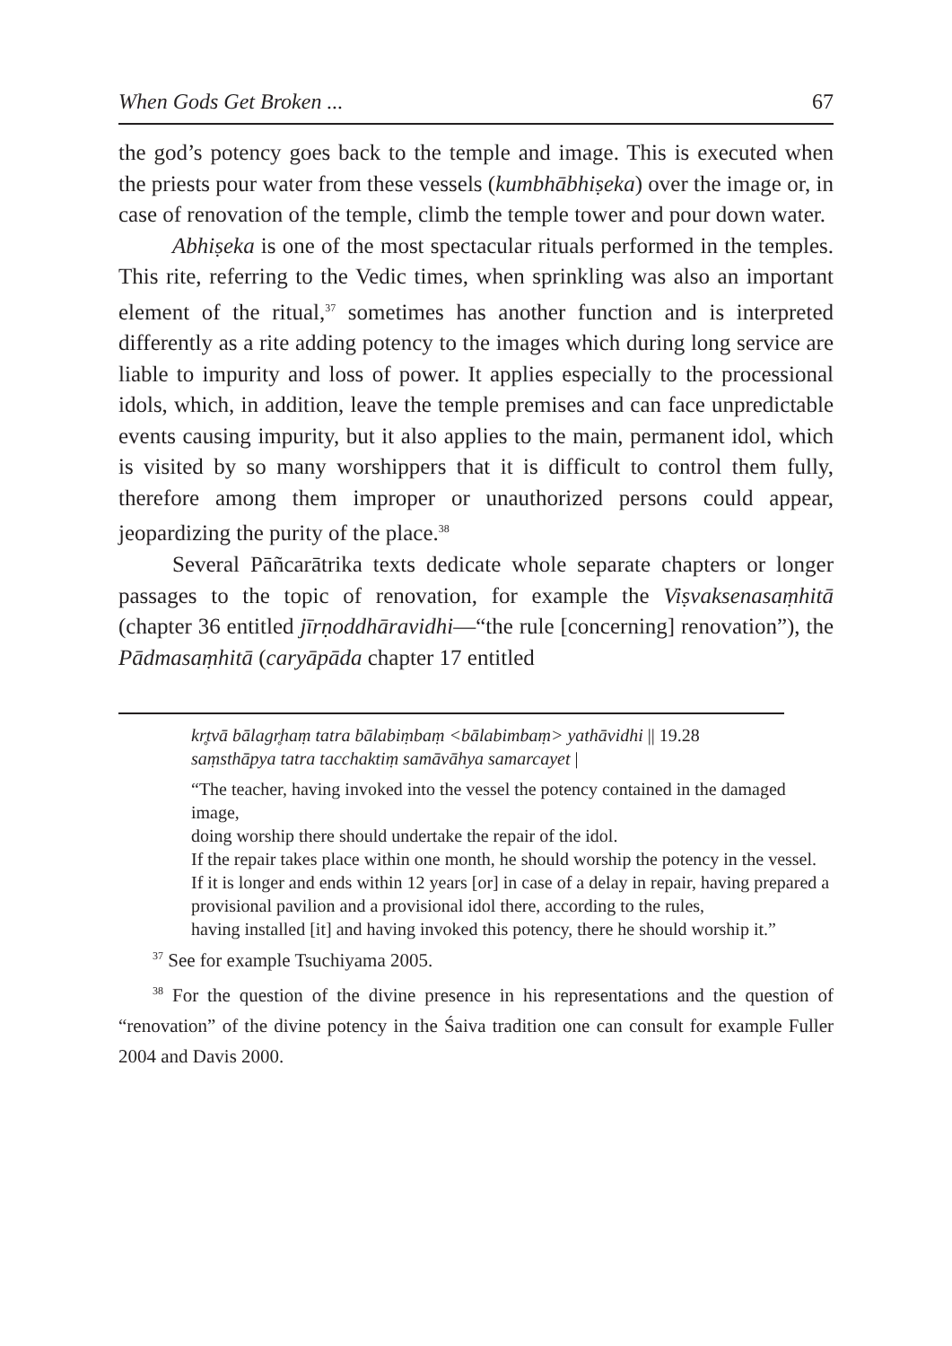When Gods Get Broken ... 67
the god’s potency goes back to the temple and image. This is executed when the priests pour water from these vessels (kumbhābhiṣeka) over the image or, in case of renovation of the temple, climb the temple tower and pour down water.
Abhiṣeka is one of the most spectacular rituals performed in the temples. This rite, referring to the Vedic times, when sprinkling was also an important element of the ritual,<sup>37</sup> sometimes has another function and is interpreted differently as a rite adding potency to the images which during long service are liable to impurity and loss of power. It applies especially to the processional idols, which, in addition, leave the temple premises and can face unpredictable events causing impurity, but it also applies to the main, permanent idol, which is visited by so many worshippers that it is difficult to control them fully, therefore among them improper or unauthorized persons could appear, jeopardizing the purity of the place.<sup>38</sup>
Several Pāñcarātrika texts dedicate whole separate chapters or longer passages to the topic of renovation, for example the Viṣvaksenasaṃhitā (chapter 36 entitled jīrṇoddhāravidhi—“the rule [concerning] renovation”), the Pādmasaṃhitā (caryāpāda chapter 17 entitled
kr̥tvā bālagr̥haṃ tatra bālabiṃbaṃ <bālabimbaṃ> yathāvidhi || 19.28
saṃsthāpya tatra tacchaktiṃ samāvāhya samarcayet |
“The teacher, having invoked into the vessel the potency contained in the damaged image,
doing worship there should undertake the repair of the idol.
If the repair takes place within one month, he should worship the potency in the vessel.
If it is longer and ends within 12 years [or] in case of a delay in repair, having prepared a provisional pavilion and a provisional idol there, according to the rules,
having installed [it] and having invoked this potency, there he should worship it.”
<sup>37</sup> See for example Tsuchiyama 2005.
<sup>38</sup> For the question of the divine presence in his representations and the question of “renovation” of the divine potency in the Śaiva tradition one can consult for example Fuller 2004 and Davis 2000.